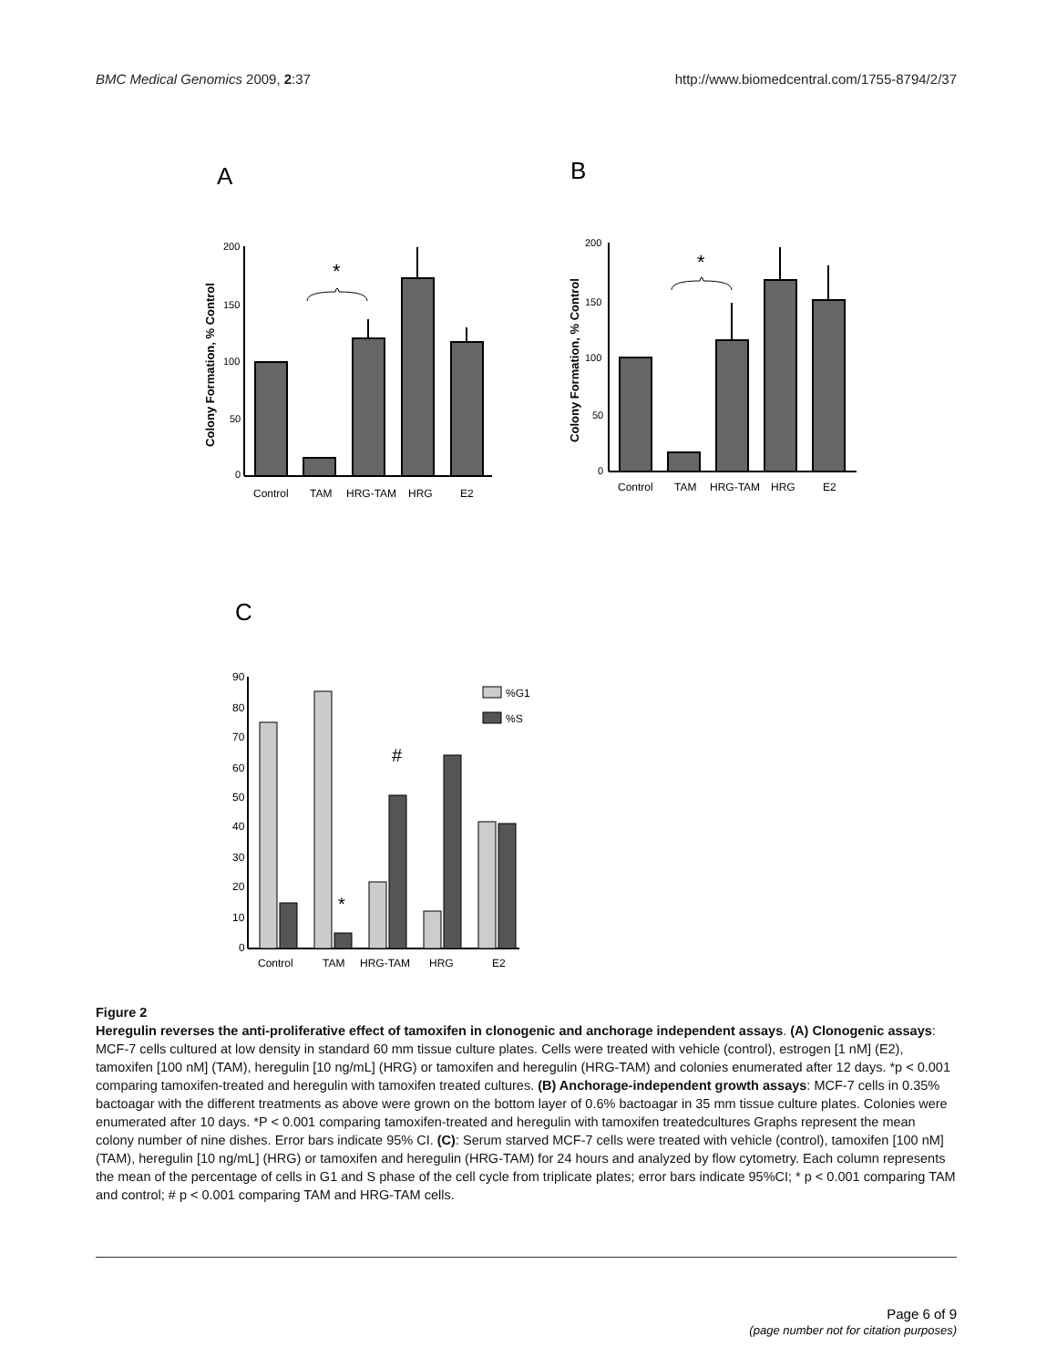BMC Medical Genomics 2009, 2:37 http://www.biomedcentral.com/1755-8794/2/37
A
B
C
Colony Formation, % Control
Colony Formation, % Control
200
150
100
50
0
200
150
100
50
0
Control
TAM
HRG-TAM
HRG
E2
Control
TAM
HRG-TAM
HRG
E2
*
*
%G1
%S
90
80
70
60
50
40
30
20
10
0
Control
TAM
HRG-TAM
HRG
E2
*
#
Figure 2
Heregulin reverses the anti-proliferative effect of tamoxifen in clonogenic and anchorage independent assays. (A) Clonogenic assays: MCF-7 cells cultured at low density in standard 60 mm tissue culture plates. Cells were treated with vehicle (control), estrogen [1 nM] (E2), tamoxifen [100 nM] (TAM), heregulin [10 ng/mL] (HRG) or tamoxifen and heregulin (HRG-TAM) and colonies enumerated after 12 days. *p < 0.001 comparing tamoxifen-treated and heregulin with tamoxifen treated cultures. (B) Anchorage-independent growth assays: MCF-7 cells in 0.35% bactoagar with the different treatments as above were grown on the bottom layer of 0.6% bactoagar in 35 mm tissue culture plates. Colonies were enumerated after 10 days. *P < 0.001 comparing tamoxifen-treated and heregulin with tamoxifen treatedcultures Graphs represent the mean colony number of nine dishes. Error bars indicate 95% CI. (C): Serum starved MCF-7 cells were treated with vehicle (control), tamoxifen [100 nM] (TAM), heregulin [10 ng/mL] (HRG) or tamoxifen and heregulin (HRG-TAM) for 24 hours and analyzed by flow cytometry. Each column represents the mean of the percentage of cells in G1 and S phase of the cell cycle from triplicate plates; error bars indicate 95%CI; * p < 0.001 comparing TAM and control; # p < 0.001 comparing TAM and HRG-TAM cells.
Page 6 of 9
(page number not for citation purposes)